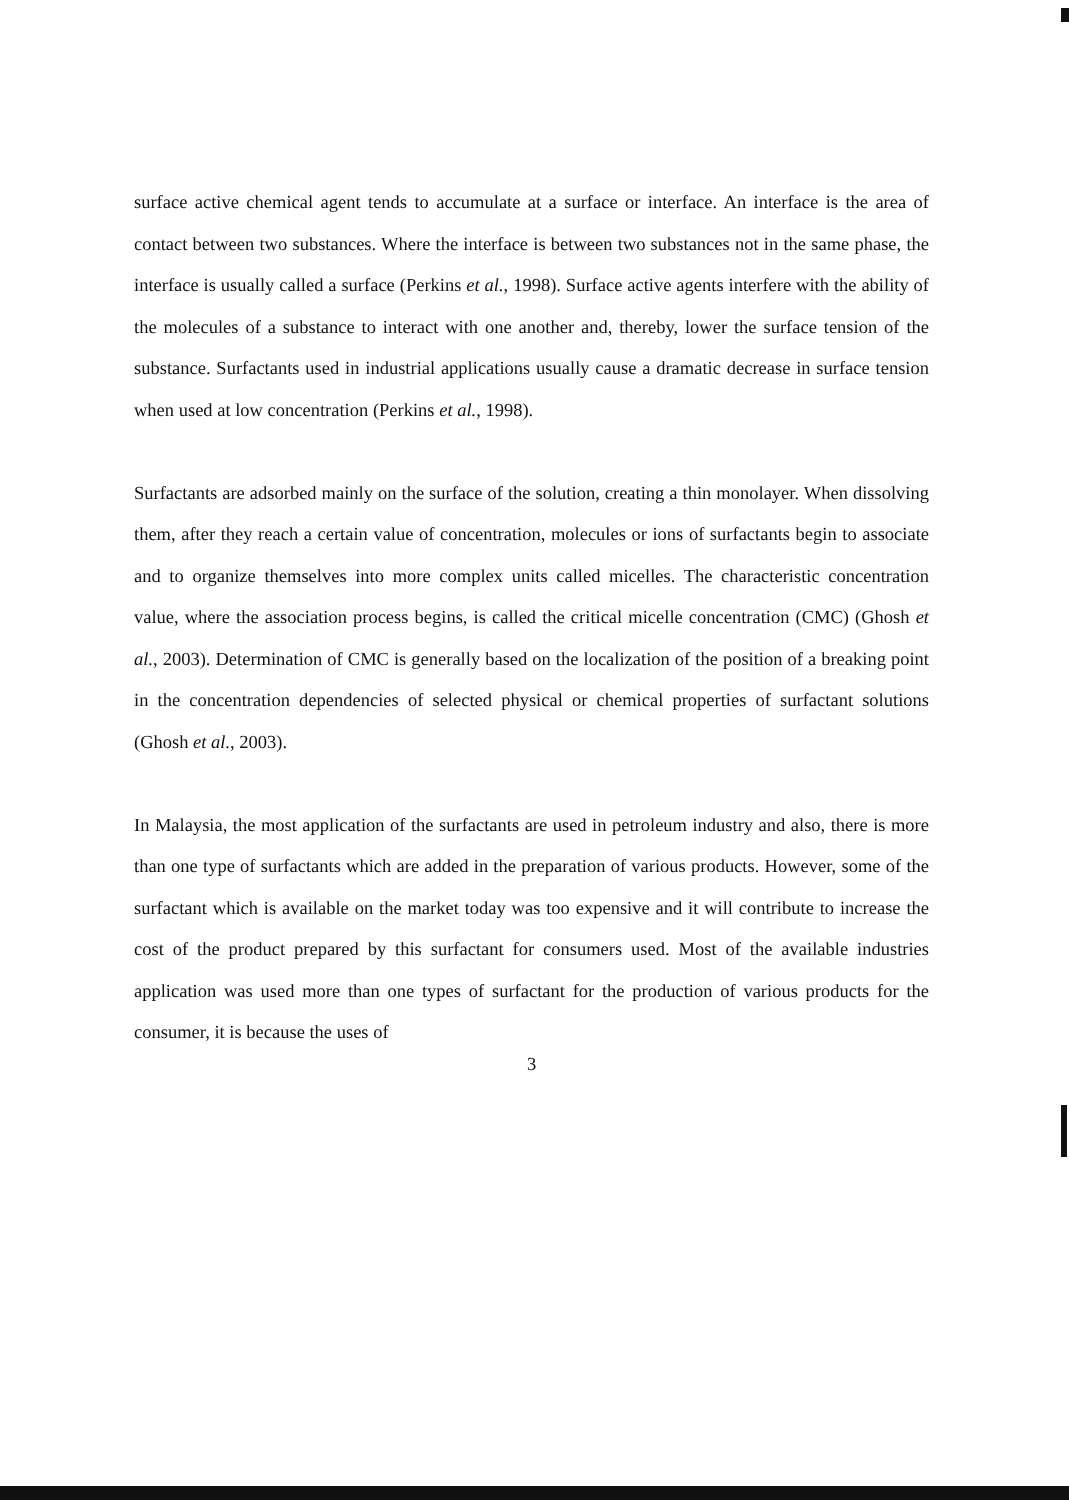surface active chemical agent tends to accumulate at a surface or interface. An interface is the area of contact between two substances. Where the interface is between two substances not in the same phase, the interface is usually called a surface (Perkins et al., 1998). Surface active agents interfere with the ability of the molecules of a substance to interact with one another and, thereby, lower the surface tension of the substance. Surfactants used in industrial applications usually cause a dramatic decrease in surface tension when used at low concentration (Perkins et al., 1998).
Surfactants are adsorbed mainly on the surface of the solution, creating a thin monolayer. When dissolving them, after they reach a certain value of concentration, molecules or ions of surfactants begin to associate and to organize themselves into more complex units called micelles. The characteristic concentration value, where the association process begins, is called the critical micelle concentration (CMC) (Ghosh et al., 2003). Determination of CMC is generally based on the localization of the position of a breaking point in the concentration dependencies of selected physical or chemical properties of surfactant solutions (Ghosh et al., 2003).
In Malaysia, the most application of the surfactants are used in petroleum industry and also, there is more than one type of surfactants which are added in the preparation of various products. However, some of the surfactant which is available on the market today was too expensive and it will contribute to increase the cost of the product prepared by this surfactant for consumers used. Most of the available industries application was used more than one types of surfactant for the production of various products for the consumer, it is because the uses of
3